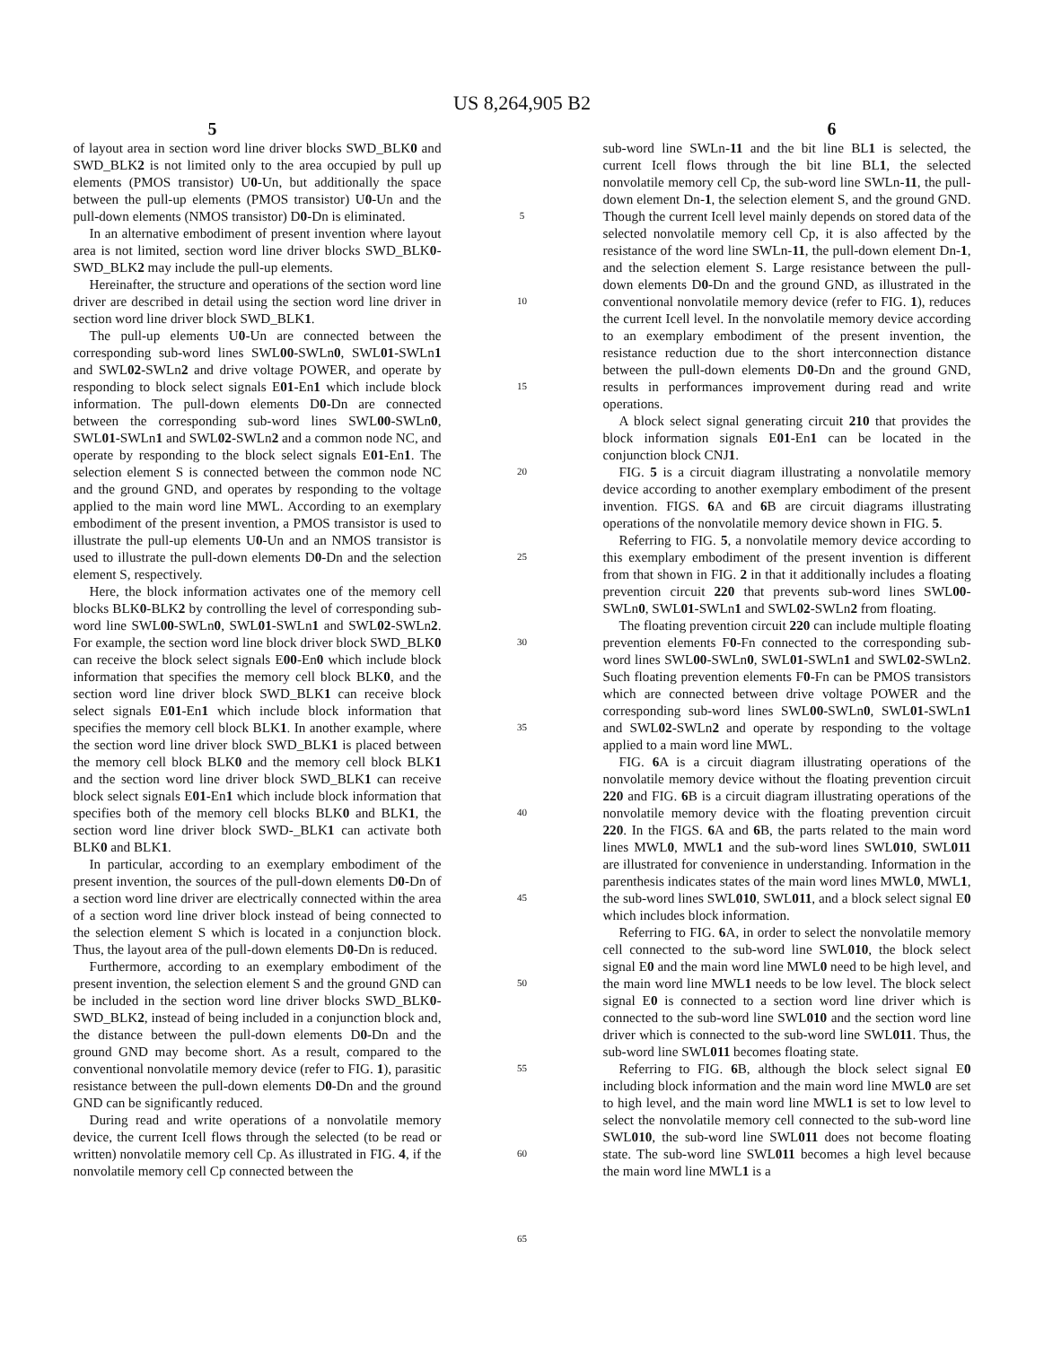US 8,264,905 B2
5 6
of layout area in section word line driver blocks SWD_BLK0 and SWD_BLK2 is not limited only to the area occupied by pull up elements (PMOS transistor) U0-Un, but additionally the space between the pull-up elements (PMOS transistor) U0-Un and the pull-down elements (NMOS transistor) D0-Dn is eliminated.
In an alternative embodiment of present invention where layout area is not limited, section word line driver blocks SWD_BLK0-SWD_BLK2 may include the pull-up elements.
Hereinafter, the structure and operations of the section word line driver are described in detail using the section word line driver in section word line driver block SWD_BLK1.
The pull-up elements U0-Un are connected between the corresponding sub-word lines SWL00-SWLn0, SWL01-SWLn1 and SWL02-SWLn2 and drive voltage POWER, and operate by responding to block select signals E01-En1 which include block information. The pull-down elements D0-Dn are connected between the corresponding sub-word lines SWL00-SWLn0, SWL01-SWLn1 and SWL02-SWLn2 and a common node NC, and operate by responding to the block select signals E01-En1. The selection element S is connected between the common node NC and the ground GND, and operates by responding to the voltage applied to the main word line MWL. According to an exemplary embodiment of the present invention, a PMOS transistor is used to illustrate the pull-up elements U0-Un and an NMOS transistor is used to illustrate the pull-down elements D0-Dn and the selection element S, respectively.
Here, the block information activates one of the memory cell blocks BLK0-BLK2 by controlling the level of corresponding sub-word line SWL00-SWLn0, SWL01-SWLn1 and SWL02-SWLn2. For example, the section word line block driver block SWD_BLK0 can receive the block select signals E00-En0 which include block information that specifies the memory cell block BLK0, and the section word line driver block SWD_BLK1 can receive block select signals E01-En1 which include block information that specifies the memory cell block BLK1. In another example, where the section word line driver block SWD_BLK1 is placed between the memory cell block BLK0 and the memory cell block BLK1 and the section word line driver block SWD_BLK1 can receive block select signals E01-En1 which include block information that specifies both of the memory cell blocks BLK0 and BLK1, the section word line driver block SWD-_BLK1 can activate both BLK0 and BLK1.
In particular, according to an exemplary embodiment of the present invention, the sources of the pull-down elements D0-Dn of a section word line driver are electrically connected within the area of a section word line driver block instead of being connected to the selection element S which is located in a conjunction block. Thus, the layout area of the pull-down elements D0-Dn is reduced.
Furthermore, according to an exemplary embodiment of the present invention, the selection element S and the ground GND can be included in the section word line driver blocks SWD_BLK0-SWD_BLK2, instead of being included in a conjunction block and, the distance between the pull-down elements D0-Dn and the ground GND may become short. As a result, compared to the conventional nonvolatile memory device (refer to FIG. 1), parasitic resistance between the pull-down elements D0-Dn and the ground GND can be significantly reduced.
During read and write operations of a nonvolatile memory device, the current Icell flows through the selected (to be read or written) nonvolatile memory cell Cp. As illustrated in FIG. 4, if the nonvolatile memory cell Cp connected between the
5
10
15
20
25
30
35
40
45
50
55
60
65
sub-word line SWLn-11 and the bit line BL1 is selected, the current Icell flows through the bit line BL1, the selected nonvolatile memory cell Cp, the sub-word line SWLn-11, the pull-down element Dn-1, the selection element S, and the ground GND. Though the current Icell level mainly depends on stored data of the selected nonvolatile memory cell Cp, it is also affected by the resistance of the word line SWLn-11, the pull-down element Dn-1, and the selection element S. Large resistance between the pull-down elements D0-Dn and the ground GND, as illustrated in the conventional nonvolatile memory device (refer to FIG. 1), reduces the current Icell level. In the nonvolatile memory device according to an exemplary embodiment of the present invention, the resistance reduction due to the short interconnection distance between the pull-down elements D0-Dn and the ground GND, results in performances improvement during read and write operations.
A block select signal generating circuit 210 that provides the block information signals E01-En1 can be located in the conjunction block CNJ1.
FIG. 5 is a circuit diagram illustrating a nonvolatile memory device according to another exemplary embodiment of the present invention. FIGS. 6 A and 6 B are circuit diagrams illustrating operations of the nonvolatile memory device shown in FIG. 5.
Referring to FIG. 5, a nonvolatile memory device according to this exemplary embodiment of the present invention is different from that shown in FIG. 2 in that it additionally includes a floating prevention circuit 220 that prevents sub-word lines SWL00-SWLn0, SWL01-SWLn1 and SWL02-SWLn2 from floating.
The floating prevention circuit 220 can include multiple floating prevention elements F0-Fn connected to the corresponding sub-word lines SWL00-SWLn0, SWL01-SWLn1 and SWL02-SWLn2. Such floating prevention elements F0-Fn can be PMOS transistors which are connected between drive voltage POWER and the corresponding sub-word lines SWL00-SWLn0, SWL01-SWLn1 and SWL02-SWLn2 and operate by responding to the voltage applied to a main word line MWL.
FIG. 6 A is a circuit diagram illustrating operations of the nonvolatile memory device without the floating prevention circuit 220 and FIG. 6 B is a circuit diagram illustrating operations of the nonvolatile memory device with the floating prevention circuit 220. In the FIGS. 6 A and 6 B, the parts related to the main word lines MWL0, MWL1 and the sub-word lines SWL010, SWL011 are illustrated for convenience in understanding. Information in the parenthesis indicates states of the main word lines MWL0, MWL1, the sub-word lines SWL010, SWL011, and a block select signal E0 which includes block information.
Referring to FIG. 6 A, in order to select the nonvolatile memory cell connected to the sub-word line SWL010, the block select signal E0 and the main word line MWL0 need to be high level, and the main word line MWL1 needs to be low level. The block select signal E0 is connected to a section word line driver which is connected to the sub-word line SWL010 and the section word line driver which is connected to the sub-word line SWL011. Thus, the sub-word line SWL011 becomes floating state.
Referring to FIG. 6 B, although the block select signal E0 including block information and the main word line MWL0 are set to high level, and the main word line MWL1 is set to low level to select the nonvolatile memory cell connected to the sub-word line SWL010, the sub-word line SWL011 does not become floating state. The sub-word line SWL011 becomes a high level because the main word line MWL1 is a